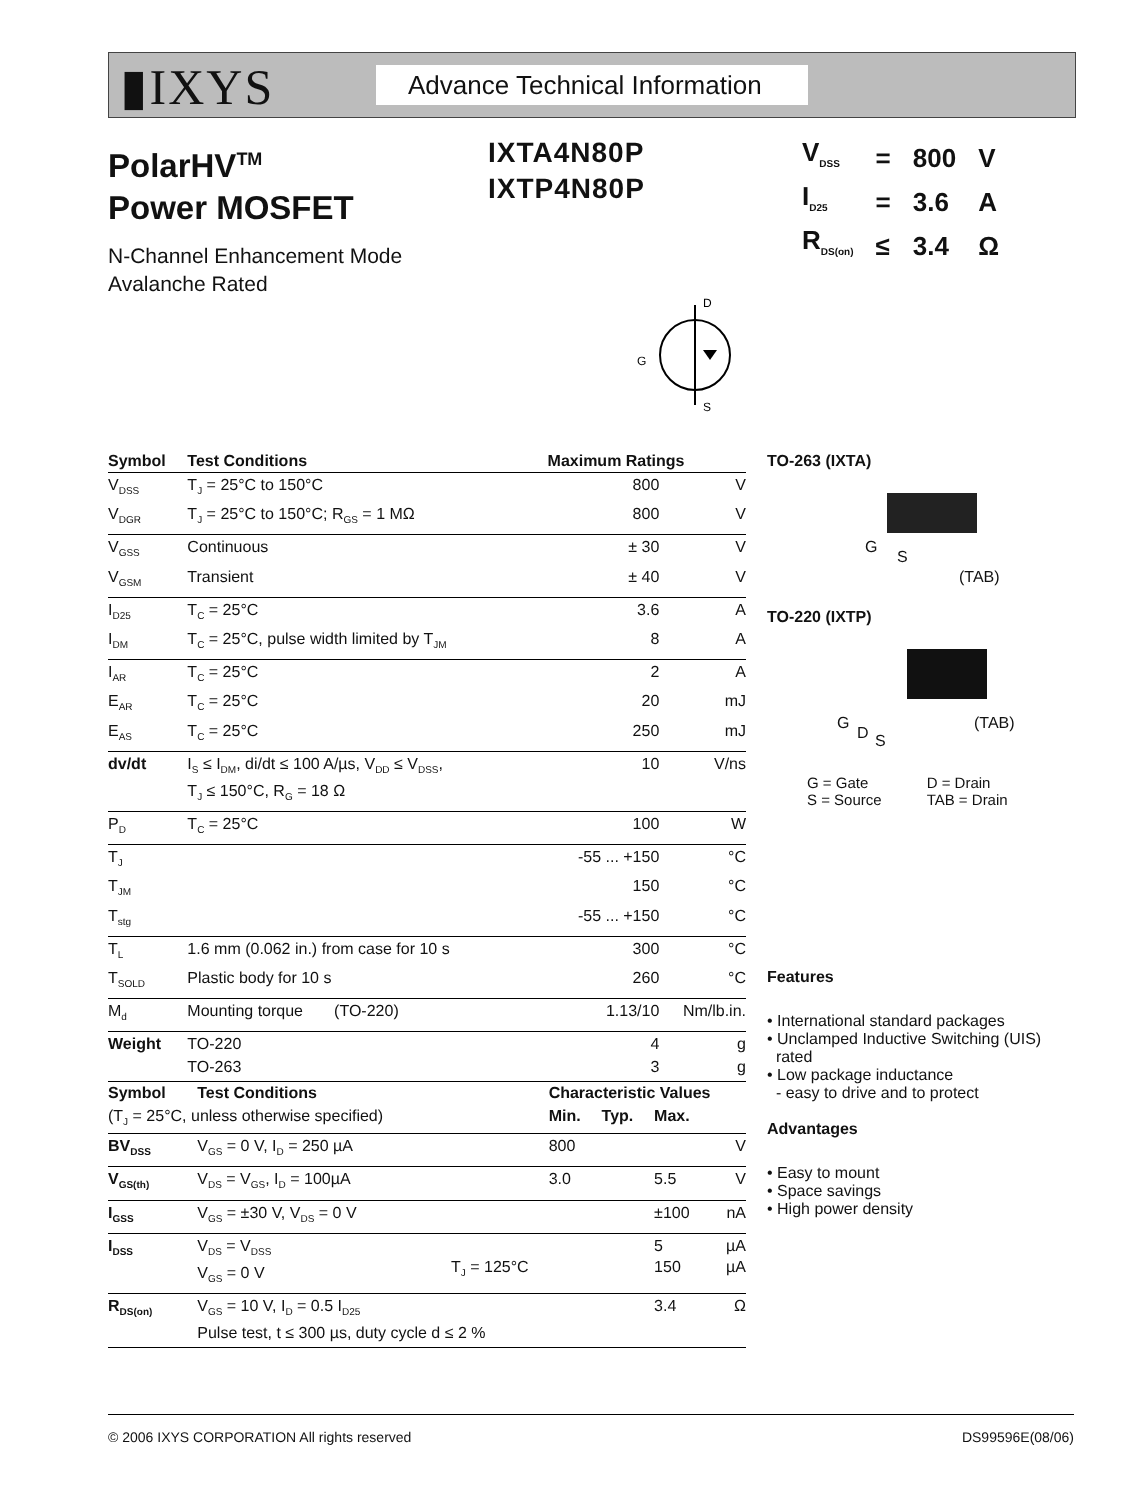▮IXYS
Advance Technical Information
PolarHV<sup>TM</sup>
Power MOSFET
IXTA4N80P
IXTP4N80P
| V<sub>DSS</sub> | = | 800 | V |
| I<sub>D25</sub> | = | 3.6 | A |
| R<sub>DS(on)</sub> | ≤ | 3.4 | Ω |
N-Channel Enhancement Mode
Avalanche Rated
D
S
G
| Symbol | Test Conditions | Maximum Ratings | |
| --- | --- | --- | --- |
| V<sub>DSS</sub> | T<sub>J</sub> = 25°C to 150°C | 800 | V |
| V<sub>DGR</sub> | T<sub>J</sub> = 25°C to 150°C; R<sub>GS</sub> = 1 MΩ | 800 | V |
| V<sub>GSS</sub> | Continuous | ± 30 | V |
| V<sub>GSM</sub> | Transient | ± 40 | V |
| I<sub>D25</sub> | T<sub>C</sub> = 25°C | 3.6 | A |
| I<sub>DM</sub> | T<sub>C</sub> = 25°C, pulse width limited by T<sub>JM</sub> | 8 | A |
| I<sub>AR</sub> | T<sub>C</sub> = 25°C | 2 | A |
| E<sub>AR</sub> | T<sub>C</sub> = 25°C | 20 | mJ |
| E<sub>AS</sub> | T<sub>C</sub> = 25°C | 250 | mJ |
| dv/dt | I<sub>S</sub> ≤ I<sub>DM</sub>, di/dt ≤ 100 A/µs, V<sub>DD</sub> ≤ V<sub>DSS</sub>, T<sub>J</sub> ≤ 150°C, R<sub>G</sub> = 18 Ω | 10 | V/ns |
| P<sub>D</sub> | T<sub>C</sub> = 25°C | 100 | W |
| T<sub>J</sub> | | -55 ... +150 | °C |
| T<sub>JM</sub> | | 150 | °C |
| T<sub>stg</sub> | | -55 ... +150 | °C |
| T<sub>L</sub> | 1.6 mm (0.062 in.) from case for 10 s | 300 | °C |
| T<sub>SOLD</sub> | Plastic body for 10 s | 260 | °C |
| M<sub>d</sub> | Mounting torque (TO-220) | 1.13/10 | Nm/lb.in. |
| Weight | TO-220 | 4 | g |
| | TO-263 | 3 | g |
TO-263 (IXTA)
G
S
(TAB)
TO-220 (IXTP)
G
D S
(TAB)
G = Gate
S = Source
D = Drain
TAB = Drain
Features
• International standard packages
• Unclamped Inductive Switching (UIS)
rated
• Low package inductance
- easy to drive and to protect
Advantages
• Easy to mount
• Space savings
• High power density
| Symbol | Test Conditions | | Characteristic Values | | | |
| --- | --- | --- | --- | --- | --- | --- |
| (T<sub>J</sub> = 25°C, unless otherwise specified) | | | Min. | Typ. | Max. | |
| BV<sub>DSS</sub> | V<sub>GS</sub> = 0 V, I<sub>D</sub> = 250 µA | | 800 | | | V |
| V<sub>GS(th)</sub> | V<sub>DS</sub> = V<sub>GS</sub>, I<sub>D</sub> = 100µA | | 3.0 | | 5.5 | V |
| I<sub>GSS</sub> | V<sub>GS</sub> = ±30 V, V<sub>DS</sub> = 0 V | | | | ±100 | nA |
| I<sub>DSS</sub> | V<sub>DS</sub> = V<sub>DSS</sub> V<sub>GS</sub> = 0 V | T<sub>J</sub> = 125°C | | | 5 150 | µA µA |
| R<sub>DS(on)</sub> | V<sub>GS</sub> = 10 V, I<sub>D</sub> = 0.5 I<sub>D25</sub> Pulse test, t ≤ 300 µs, duty cycle d ≤ 2 % | | | | 3.4 | Ω |
© 2006 IXYS CORPORATION All rights reserved DS99596E(08/06)